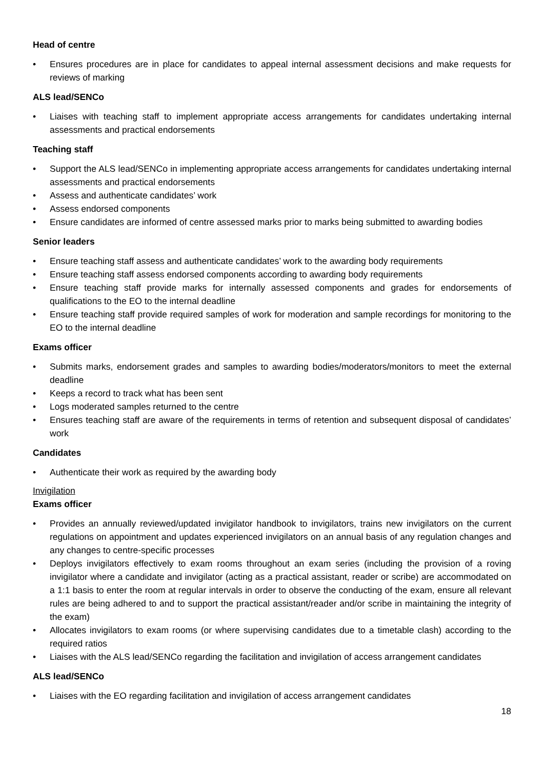Head of centre
• Ensures procedures are in place for candidates to appeal internal assessment decisions and make requests for reviews of marking
ALS lead/SENCo
• Liaises with teaching staff to implement appropriate access arrangements for candidates undertaking internal assessments and practical endorsements
Teaching staff
• Support the ALS lead/SENCo in implementing appropriate access arrangements for candidates undertaking internal assessments and practical endorsements
• Assess and authenticate candidates’ work
• Assess endorsed components
• Ensure candidates are informed of centre assessed marks prior to marks being submitted to awarding bodies
Senior leaders
• Ensure teaching staff assess and authenticate candidates’ work to the awarding body requirements
• Ensure teaching staff assess endorsed components according to awarding body requirements
• Ensure teaching staff provide marks for internally assessed components and grades for endorsements of qualifications to the EO to the internal deadline
• Ensure teaching staff provide required samples of work for moderation and sample recordings for monitoring to the EO to the internal deadline
Exams officer
• Submits marks, endorsement grades and samples to awarding bodies/moderators/monitors to meet the external deadline
• Keeps a record to track what has been sent
• Logs moderated samples returned to the centre
• Ensures teaching staff are aware of the requirements in terms of retention and subsequent disposal of candidates’ work
Candidates
• Authenticate their work as required by the awarding body
Invigilation
Exams officer
• Provides an annually reviewed/updated invigilator handbook to invigilators, trains new invigilators on the current regulations on appointment and updates experienced invigilators on an annual basis of any regulation changes and any changes to centre-specific processes
• Deploys invigilators effectively to exam rooms throughout an exam series (including the provision of a roving invigilator where a candidate and invigilator (acting as a practical assistant, reader or scribe) are accommodated on a 1:1 basis to enter the room at regular intervals in order to observe the conducting of the exam, ensure all relevant rules are being adhered to and to support the practical assistant/reader and/or scribe in maintaining the integrity of the exam)
• Allocates invigilators to exam rooms (or where supervising candidates due to a timetable clash) according to the required ratios
• Liaises with the ALS lead/SENCo regarding the facilitation and invigilation of access arrangement candidates
ALS lead/SENCo
• Liaises with the EO regarding facilitation and invigilation of access arrangement candidates
18